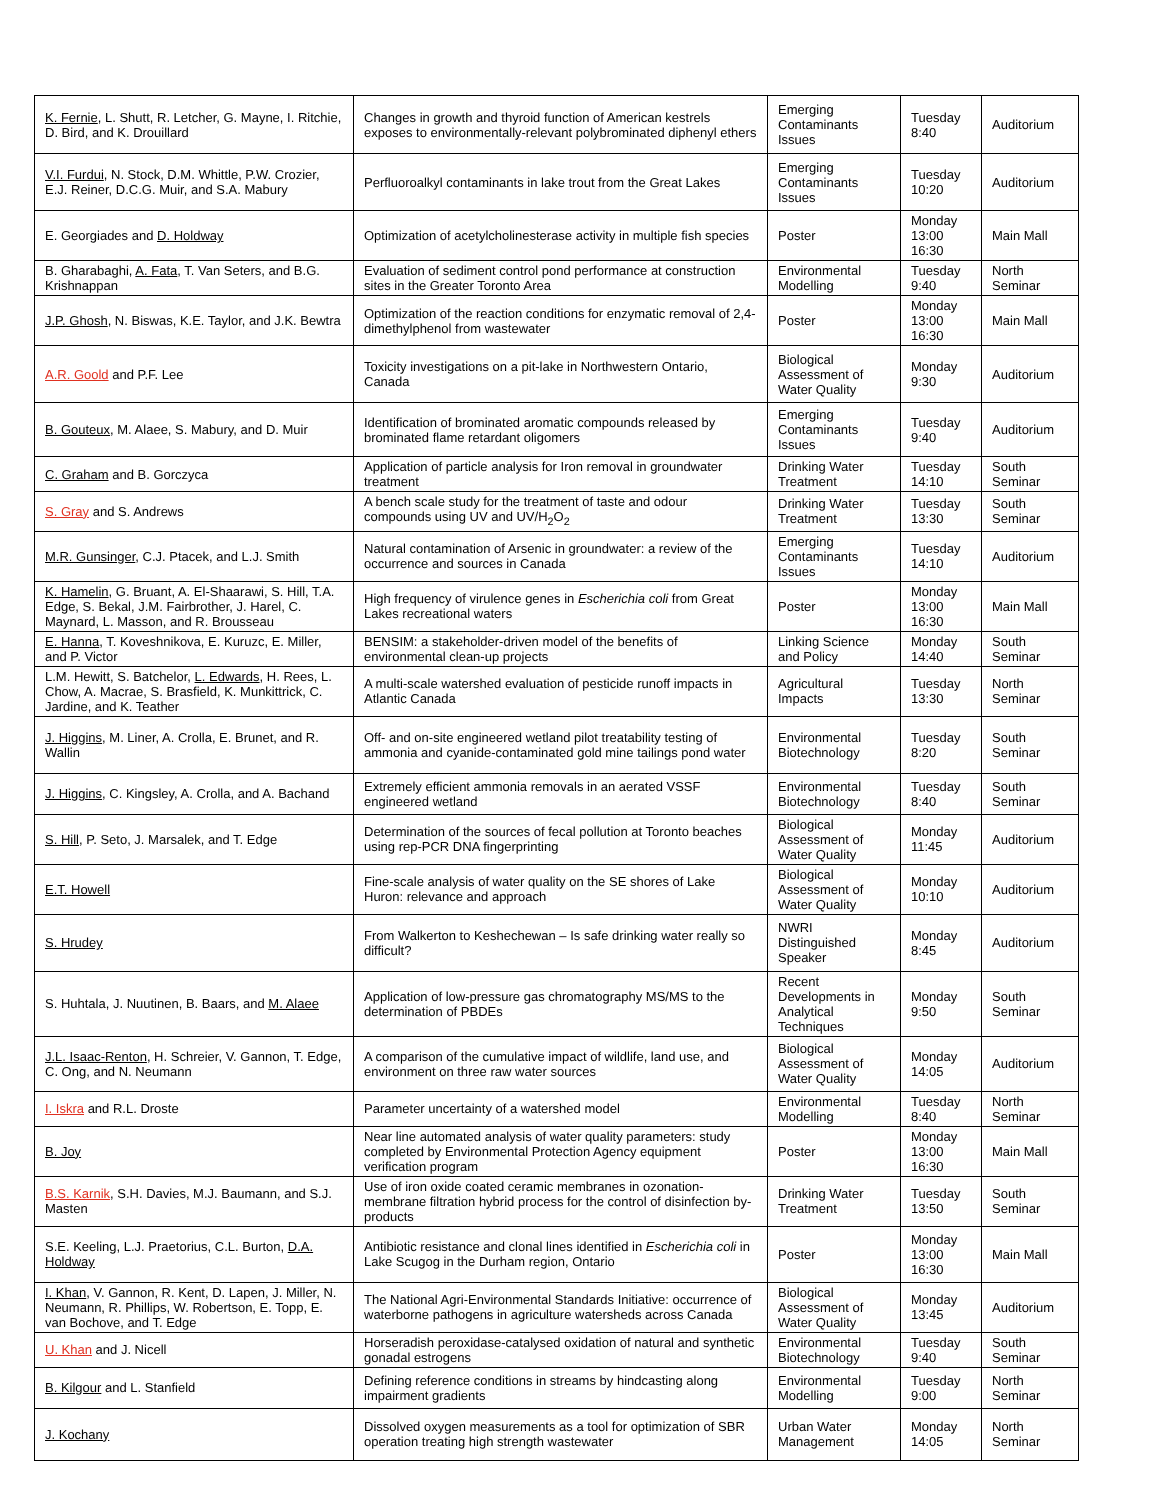| K. Fernie , L. Shutt, R. Letcher, G. Mayne, I. Ritchie, D. Bird, and K. Drouillard | Changes in growth and thyroid function of American kestrels exposes to environmentally-relevant polybrominated diphenyl ethers | Emerging Contaminants Issues | Tuesday 8:40 | Auditorium |
| V.I. Furdui , N. Stock, D.M. Whittle, P.W. Crozier, E.J. Reiner, D.C.G. Muir, and S.A. Mabury | Perfluoroalkyl contaminants in lake trout from the Great Lakes | Emerging Contaminants Issues | Tuesday 10:20 | Auditorium |
| E. Georgiades and D. Holdway | Optimization of acetylcholinesterase activity in multiple fish species | Poster | Monday 13:00 16:30 | Main Mall |
| B. Gharabaghi, A. Fata , T. Van Seters, and B.G. Krishnappan | Evaluation of sediment control pond performance at construction sites in the Greater Toronto Area | Environmental Modelling | Tuesday 9:40 | North Seminar |
| J.P. Ghosh , N. Biswas, K.E. Taylor, and J.K. Bewtra | Optimization of the reaction conditions for enzymatic removal of 2,4-dimethylphenol from wastewater | Poster | Monday 13:00 16:30 | Main Mall |
| A.R. Goold and P.F. Lee | Toxicity investigations on a pit-lake in Northwestern Ontario, Canada | Biological Assessment of Water Quality | Monday 9:30 | Auditorium |
| B. Gouteux , M. Alaee, S. Mabury, and D. Muir | Identification of brominated aromatic compounds released by brominated flame retardant oligomers | Emerging Contaminants Issues | Tuesday 9:40 | Auditorium |
| C. Graham and B. Gorczyca | Application of particle analysis for Iron removal in groundwater treatment | Drinking Water Treatment | Tuesday 14:10 | South Seminar |
| S. Gray and S. Andrews | A bench scale study for the treatment of taste and odour compounds using UV and UV/H<sub>2</sub>O<sub>2</sub> | Drinking Water Treatment | Tuesday 13:30 | South Seminar |
| M.R. Gunsinger , C.J. Ptacek, and L.J. Smith | Natural contamination of Arsenic in groundwater: a review of the occurrence and sources in Canada | Emerging Contaminants Issues | Tuesday 14:10 | Auditorium |
| K. Hamelin , G. Bruant, A. El-Shaarawi, S. Hill, T.A. Edge, S. Bekal, J.M. Fairbrother, J. Harel, C. Maynard, L. Masson, and R. Brousseau | High frequency of virulence genes in Escherichia coli from Great Lakes recreational waters | Poster | Monday 13:00 16:30 | Main Mall |
| E. Hanna , T. Koveshnikova, E. Kuruzc, E. Miller, and P. Victor | BENSIM: a stakeholder-driven model of the benefits of environmental clean-up projects | Linking Science and Policy | Monday 14:40 | South Seminar |
| L.M. Hewitt, S. Batchelor, L. Edwards , H. Rees, L. Chow, A. Macrae, S. Brasfield, K. Munkittrick, C. Jardine, and K. Teather | A multi-scale watershed evaluation of pesticide runoff impacts in Atlantic Canada | Agricultural Impacts | Tuesday 13:30 | North Seminar |
| J. Higgins , M. Liner, A. Crolla, E. Brunet, and R. Wallin | Off- and on-site engineered wetland pilot treatability testing of ammonia and cyanide-contaminated gold mine tailings pond water | Environmental Biotechnology | Tuesday 8:20 | South Seminar |
| J. Higgins , C. Kingsley, A. Crolla, and A. Bachand | Extremely efficient ammonia removals in an aerated VSSF engineered wetland | Environmental Biotechnology | Tuesday 8:40 | South Seminar |
| S. Hill , P. Seto, J. Marsalek, and T. Edge | Determination of the sources of fecal pollution at Toronto beaches using rep-PCR DNA fingerprinting | Biological Assessment of Water Quality | Monday 11:45 | Auditorium |
| E.T. Howell | Fine-scale analysis of water quality on the SE shores of Lake Huron: relevance and approach | Biological Assessment of Water Quality | Monday 10:10 | Auditorium |
| S. Hrudey | From Walkerton to Keshechewan – Is safe drinking water really so difficult? | NWRI Distinguished Speaker | Monday 8:45 | Auditorium |
| S. Huhtala, J. Nuutinen, B. Baars, and M. Alaee | Application of low-pressure gas chromatography MS/MS to the determination of PBDEs | Recent Developments in Analytical Techniques | Monday 9:50 | South Seminar |
| J.L. Isaac-Renton , H. Schreier, V. Gannon, T. Edge, C. Ong, and N. Neumann | A comparison of the cumulative impact of wildlife, land use, and environment on three raw water sources | Biological Assessment of Water Quality | Monday 14:05 | Auditorium |
| I. Iskra and R.L. Droste | Parameter uncertainty of a watershed model | Environmental Modelling | Tuesday 8:40 | North Seminar |
| B. Joy | Near line automated analysis of water quality parameters: study completed by Environmental Protection Agency equipment verification program | Poster | Monday 13:00 16:30 | Main Mall |
| B.S. Karnik , S.H. Davies, M.J. Baumann, and S.J. Masten | Use of iron oxide coated ceramic membranes in ozonation-membrane filtration hybrid process for the control of disinfection by-products | Drinking Water Treatment | Tuesday 13:50 | South Seminar |
| S.E. Keeling, L.J. Praetorius, C.L. Burton, D.A. Holdway | Antibiotic resistance and clonal lines identified in Escherichia coli in Lake Scugog in the Durham region, Ontario | Poster | Monday 13:00 16:30 | Main Mall |
| I. Khan , V. Gannon, R. Kent, D. Lapen, J. Miller, N. Neumann, R. Phillips, W. Robertson, E. Topp, E. van Bochove, and T. Edge | The National Agri-Environmental Standards Initiative: occurrence of waterborne pathogens in agriculture watersheds across Canada | Biological Assessment of Water Quality | Monday 13:45 | Auditorium |
| U. Khan and J. Nicell | Horseradish peroxidase-catalysed oxidation of natural and synthetic gonadal estrogens | Environmental Biotechnology | Tuesday 9:40 | South Seminar |
| B. Kilgour and L. Stanfield | Defining reference conditions in streams by hindcasting along impairment gradients | Environmental Modelling | Tuesday 9:00 | North Seminar |
| J. Kochany | Dissolved oxygen measurements as a tool for optimization of SBR operation treating high strength wastewater | Urban Water Management | Monday 14:05 | North Seminar |